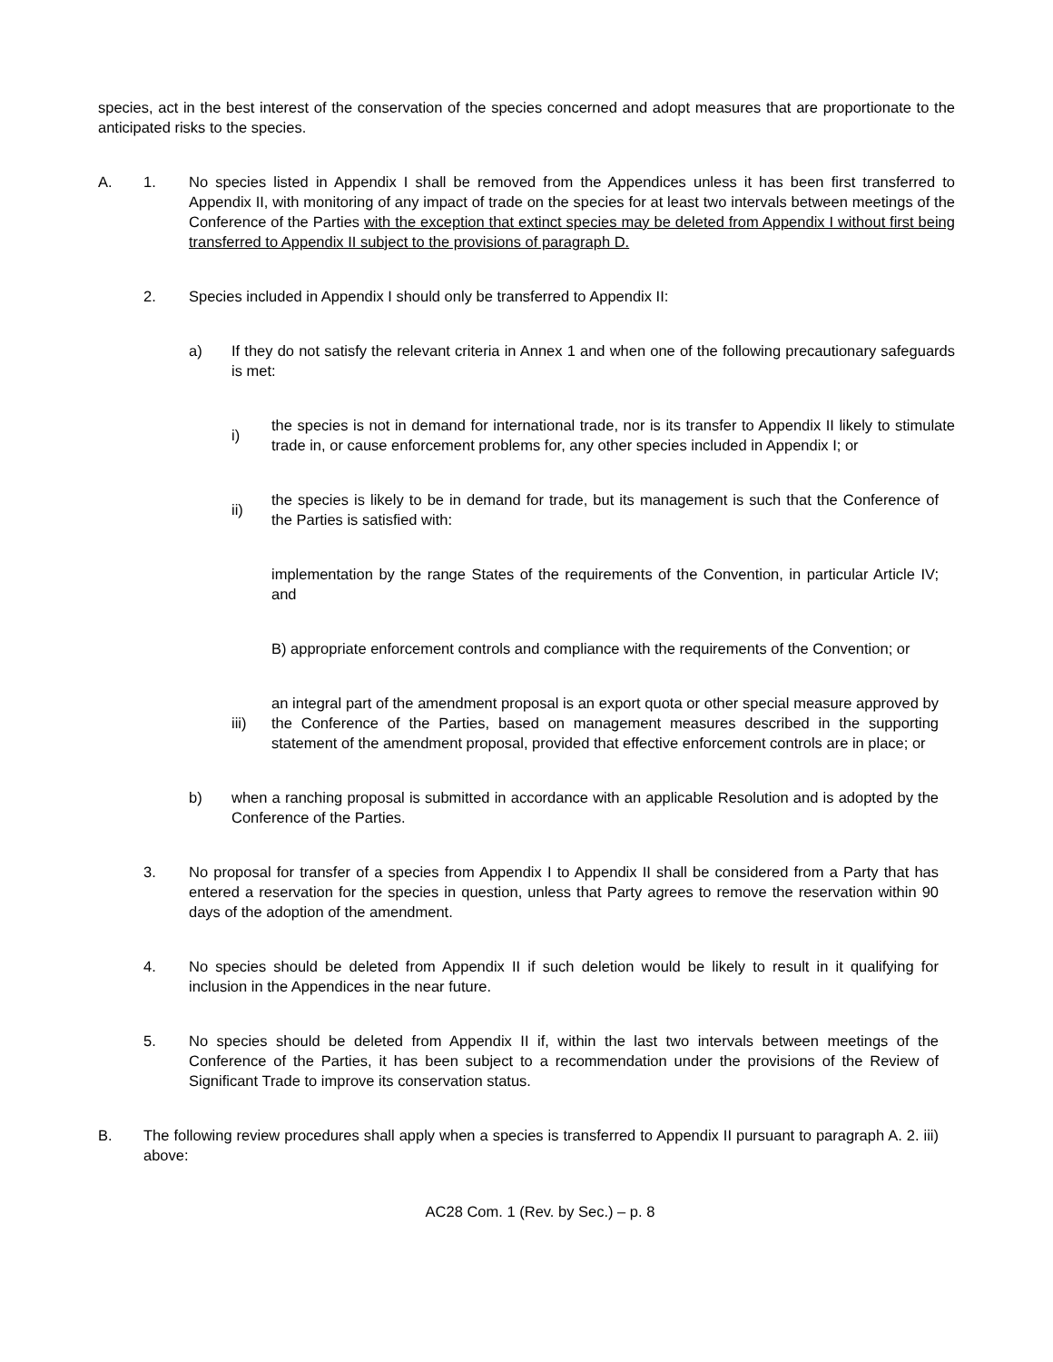species, act in the best interest of the conservation of the species concerned and adopt measures that are proportionate to the anticipated risks to the species.
A. 1. No species listed in Appendix I shall be removed from the Appendices unless it has been first transferred to Appendix II, with monitoring of any impact of trade on the species for at least two intervals between meetings of the Conference of the Parties with the exception that extinct species may be deleted from Appendix I without first being transferred to Appendix II subject to the provisions of paragraph D.
2. Species included in Appendix I should only be transferred to Appendix II:
a) If they do not satisfy the relevant criteria in Annex 1 and when one of the following precautionary safeguards is met:
i)
the species is not in demand for international trade, nor is its transfer to Appendix II likely to stimulate trade in, or cause enforcement problems for, any other species included in Appendix I; or
ii)
the species is likely to be in demand for trade, but its management is such that the Conference of the Parties is satisfied with:
implementation by the range States of the requirements of the Convention, in particular Article IV; and
B) appropriate enforcement controls and compliance with the requirements of the Convention; or
iii)
an integral part of the amendment proposal is an export quota or other special measure approved by the Conference of the Parties, based on management measures described in the supporting statement of the amendment proposal, provided that effective enforcement controls are in place; or
b) when a ranching proposal is submitted in accordance with an applicable Resolution and is adopted by the Conference of the Parties.
3. No proposal for transfer of a species from Appendix I to Appendix II shall be considered from a Party that has entered a reservation for the species in question, unless that Party agrees to remove the reservation within 90 days of the adoption of the amendment.
4. No species should be deleted from Appendix II if such deletion would be likely to result in it qualifying for inclusion in the Appendices in the near future.
5. No species should be deleted from Appendix II if, within the last two intervals between meetings of the Conference of the Parties, it has been subject to a recommendation under the provisions of the Review of Significant Trade to improve its conservation status.
B. The following review procedures shall apply when a species is transferred to Appendix II pursuant to paragraph A. 2. iii) above:
AC28 Com. 1 (Rev. by Sec.) – p. 8